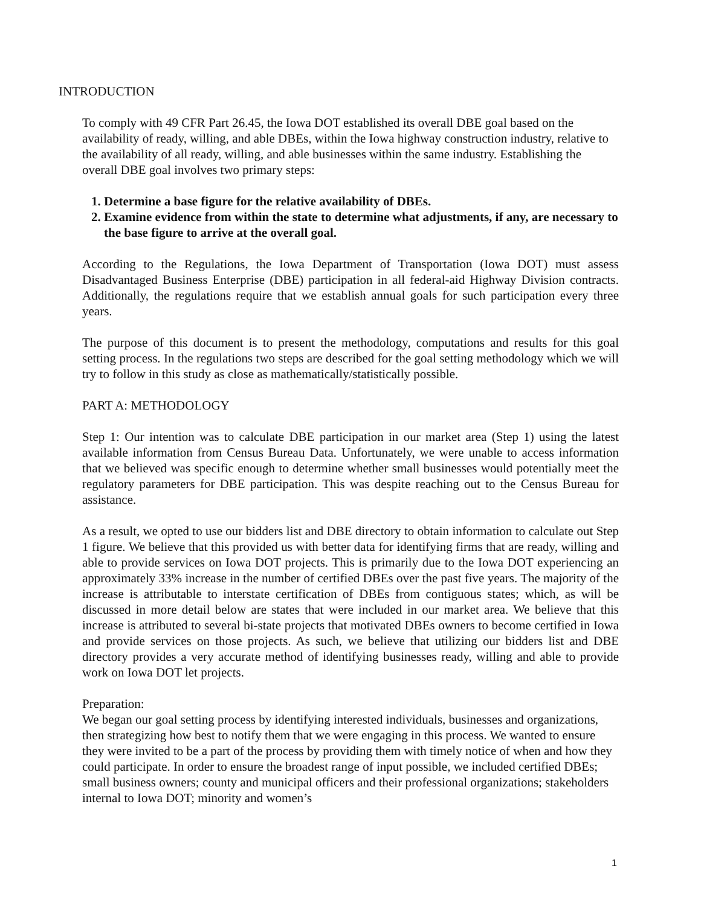INTRODUCTION
To comply with 49 CFR Part 26.45, the Iowa DOT established its overall DBE goal based on the availability of ready, willing, and able DBEs, within the Iowa highway construction industry, relative to the availability of all ready, willing, and able businesses within the same industry. Establishing the overall DBE goal involves two primary steps:
1. Determine a base figure for the relative availability of DBEs.
2. Examine evidence from within the state to determine what adjustments, if any, are necessary to the base figure to arrive at the overall goal.
According to the Regulations, the Iowa Department of Transportation (Iowa DOT) must assess Disadvantaged Business Enterprise (DBE) participation in all federal-aid Highway Division contracts. Additionally, the regulations require that we establish annual goals for such participation every three years.
The purpose of this document is to present the methodology, computations and results for this goal setting process. In the regulations two steps are described for the goal setting methodology which we will try to follow in this study as close as mathematically/statistically possible.
PART A: METHODOLOGY
Step 1: Our intention was to calculate DBE participation in our market area (Step 1) using the latest available information from Census Bureau Data. Unfortunately, we were unable to access information that we believed was specific enough to determine whether small businesses would potentially meet the regulatory parameters for DBE participation. This was despite reaching out to the Census Bureau for assistance.
As a result, we opted to use our bidders list and DBE directory to obtain information to calculate out Step 1 figure. We believe that this provided us with better data for identifying firms that are ready, willing and able to provide services on Iowa DOT projects. This is primarily due to the Iowa DOT experiencing an approximately 33% increase in the number of certified DBEs over the past five years. The majority of the increase is attributable to interstate certification of DBEs from contiguous states; which, as will be discussed in more detail below are states that were included in our market area. We believe that this increase is attributed to several bi-state projects that motivated DBEs owners to become certified in Iowa and provide services on those projects. As such, we believe that utilizing our bidders list and DBE directory provides a very accurate method of identifying businesses ready, willing and able to provide work on Iowa DOT let projects.
Preparation:
We began our goal setting process by identifying interested individuals, businesses and organizations, then strategizing how best to notify them that we were engaging in this process. We wanted to ensure they were invited to be a part of the process by providing them with timely notice of when and how they could participate. In order to ensure the broadest range of input possible, we included certified DBEs; small business owners; county and municipal officers and their professional organizations; stakeholders internal to Iowa DOT; minority and women’s
1